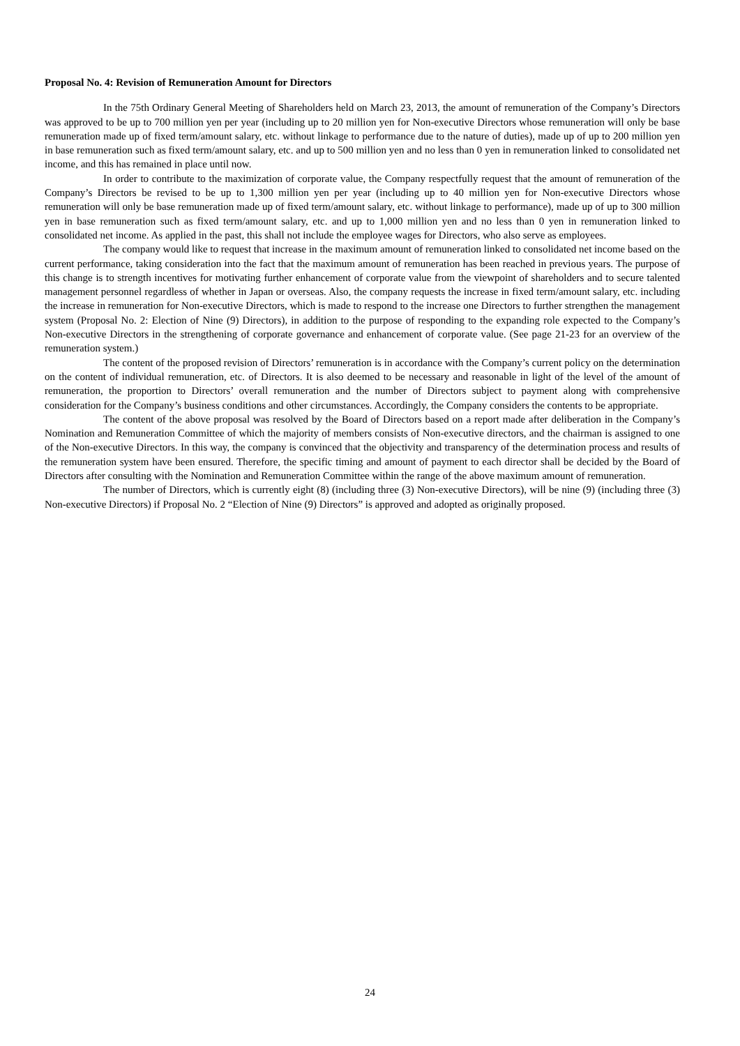Proposal No. 4: Revision of Remuneration Amount for Directors
In the 75th Ordinary General Meeting of Shareholders held on March 23, 2013, the amount of remuneration of the Company’s Directors was approved to be up to 700 million yen per year (including up to 20 million yen for Non-executive Directors whose remuneration will only be base remuneration made up of fixed term/amount salary, etc. without linkage to performance due to the nature of duties), made up of up to 200 million yen in base remuneration such as fixed term/amount salary, etc. and up to 500 million yen and no less than 0 yen in remuneration linked to consolidated net income, and this has remained in place until now.
In order to contribute to the maximization of corporate value, the Company respectfully request that the amount of remuneration of the Company’s Directors be revised to be up to 1,300 million yen per year (including up to 40 million yen for Non-executive Directors whose remuneration will only be base remuneration made up of fixed term/amount salary, etc. without linkage to performance), made up of up to 300 million yen in base remuneration such as fixed term/amount salary, etc. and up to 1,000 million yen and no less than 0 yen in remuneration linked to consolidated net income. As applied in the past, this shall not include the employee wages for Directors, who also serve as employees.
The company would like to request that increase in the maximum amount of remuneration linked to consolidated net income based on the current performance, taking consideration into the fact that the maximum amount of remuneration has been reached in previous years. The purpose of this change is to strength incentives for motivating further enhancement of corporate value from the viewpoint of shareholders and to secure talented management personnel regardless of whether in Japan or overseas. Also, the company requests the increase in fixed term/amount salary, etc. including the increase in remuneration for Non-executive Directors, which is made to respond to the increase one Directors to further strengthen the management system (Proposal No. 2: Election of Nine (9) Directors), in addition to the purpose of responding to the expanding role expected to the Company’s Non-executive Directors in the strengthening of corporate governance and enhancement of corporate value. (See page 21-23 for an overview of the remuneration system.)
The content of the proposed revision of Directors’ remuneration is in accordance with the Company’s current policy on the determination on the content of individual remuneration, etc. of Directors. It is also deemed to be necessary and reasonable in light of the level of the amount of remuneration, the proportion to Directors’ overall remuneration and the number of Directors subject to payment along with comprehensive consideration for the Company’s business conditions and other circumstances. Accordingly, the Company considers the contents to be appropriate.
The content of the above proposal was resolved by the Board of Directors based on a report made after deliberation in the Company’s Nomination and Remuneration Committee of which the majority of members consists of Non-executive directors, and the chairman is assigned to one of the Non-executive Directors. In this way, the company is convinced that the objectivity and transparency of the determination process and results of the remuneration system have been ensured. Therefore, the specific timing and amount of payment to each director shall be decided by the Board of Directors after consulting with the Nomination and Remuneration Committee within the range of the above maximum amount of remuneration.
The number of Directors, which is currently eight (8) (including three (3) Non-executive Directors), will be nine (9) (including three (3) Non-executive Directors) if Proposal No. 2 “Election of Nine (9) Directors” is approved and adopted as originally proposed.
24